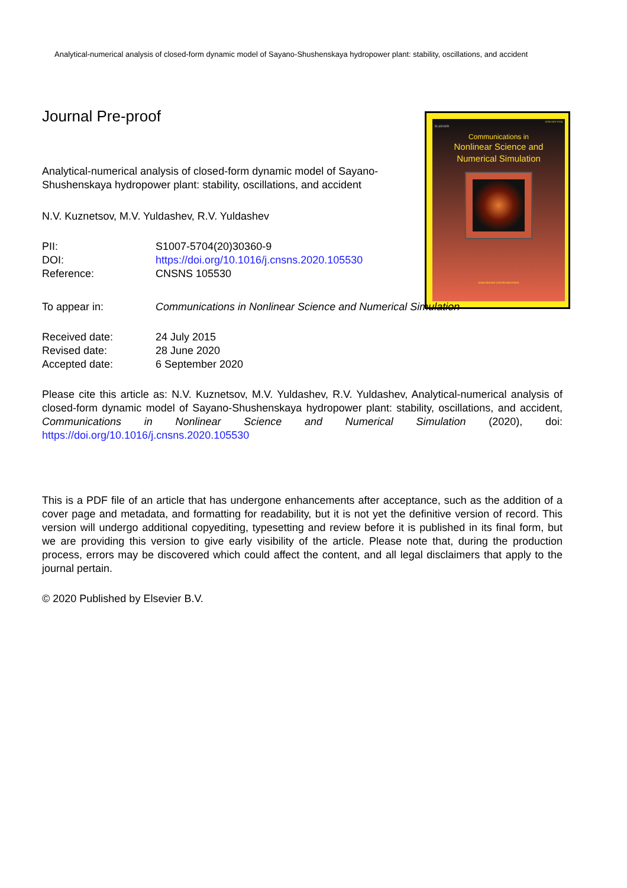Analytical-numerical analysis of closed-form dynamic model of Sayano-Shushenskaya hydropower plant: stability, oscillations, and accident
ISSN 1007-5704
ELSEVIER
Communications in
Nonlinear Science and
Numerical Simulation
www.elsevier.com/locate/cnsns
Journal Pre-proof
Analytical-numerical analysis of closed-form dynamic model of Sayano-Shushenskaya hydropower plant: stability, oscillations, and accident
N.V. Kuznetsov, M.V. Yuldashev, R.V. Yuldashev
PII: S1007-5704(20)30360-9
DOI: https://doi.org/10.1016/j.cnsns.2020.105530
Reference: CNSNS 105530
To appear in: Communications in Nonlinear Science and Numerical Simulation
Received date: 24 July 2015
Revised date: 28 June 2020
Accepted date: 6 September 2020
Please cite this article as: N.V. Kuznetsov, M.V. Yuldashev, R.V. Yuldashev, Analytical-numerical analysis of closed-form dynamic model of Sayano-Shushenskaya hydropower plant: stability, oscillations, and accident, Communications in Nonlinear Science and Numerical Simulation (2020), doi: https://doi.org/10.1016/j.cnsns.2020.105530
This is a PDF file of an article that has undergone enhancements after acceptance, such as the addition of a cover page and metadata, and formatting for readability, but it is not yet the definitive version of record. This version will undergo additional copyediting, typesetting and review before it is published in its final form, but we are providing this version to give early visibility of the article. Please note that, during the production process, errors may be discovered which could affect the content, and all legal disclaimers that apply to the journal pertain.
© 2020 Published by Elsevier B.V.